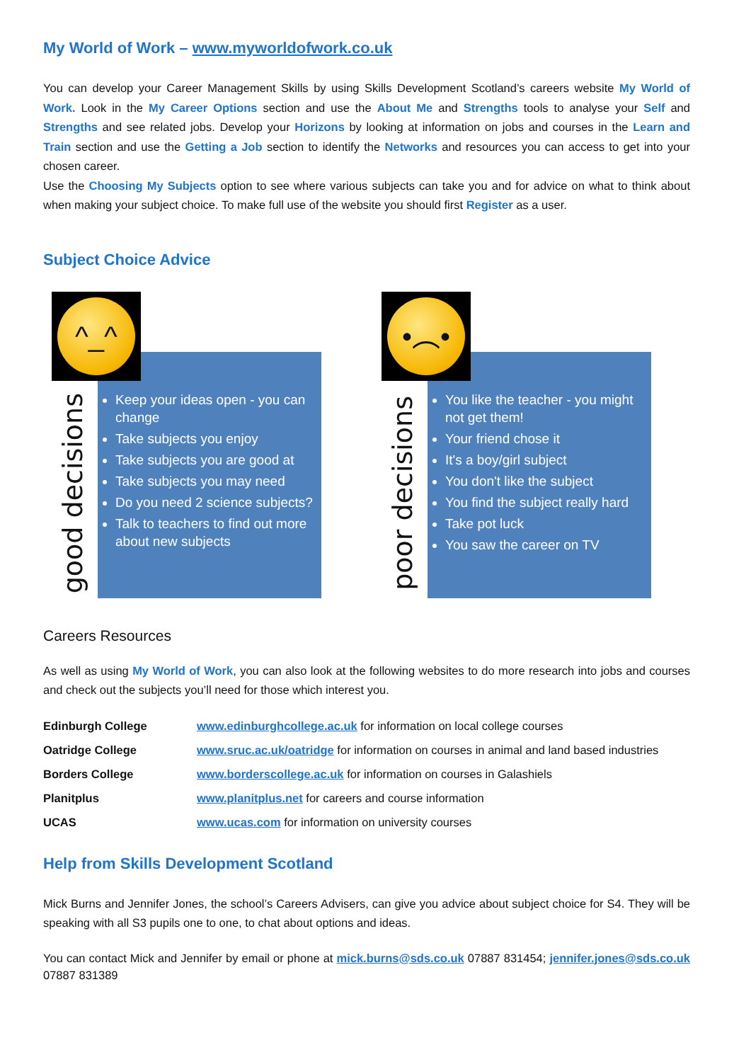My World of Work – www.myworldofwork.co.uk
You can develop your Career Management Skills by using Skills Development Scotland’s careers website My World of Work. Look in the My Career Options section and use the About Me and Strengths tools to analyse your Self and Strengths and see related jobs. Develop your Horizons by looking at information on jobs and courses in the Learn and Train section and use the Getting a Job section to identify the Networks and resources you can access to get into your chosen career.
Use the Choosing My Subjects option to see where various subjects can take you and for advice on what to think about when making your subject choice. To make full use of the website you should first Register as a user.
Subject Choice Advice
^_^
good decisions
Keep your ideas open - you can change
Take subjects you enjoy
Take subjects you are good at
Take subjects you may need
Do you need 2 science subjects?
Talk to teachers to find out more about new subjects
•︵•
poor decisions
You like the teacher - you might not get them!
Your friend chose it
It's a boy/girl subject
You don't like the subject
You find the subject really hard
Take pot luck
You saw the career on TV
Careers Resources
As well as using My World of Work, you can also look at the following websites to do more research into jobs and courses and check out the subjects you’ll need for those which interest you.
| Edinburgh College | www.edinburghcollege.ac.uk for information on local college courses |
| Oatridge College | www.sruc.ac.uk/oatridge for information on courses in animal and land based industries |
| Borders College | www.borderscollege.ac.uk for information on courses in Galashiels |
| Planitplus | www.planitplus.net for careers and course information |
| UCAS | www.ucas.com for information on university courses |
Help from Skills Development Scotland
Mick Burns and Jennifer Jones, the school’s Careers Advisers, can give you advice about subject choice for S4. They will be speaking with all S3 pupils one to one, to chat about options and ideas.
You can contact Mick and Jennifer by email or phone at mick.burns@sds.co.uk 07887 831454; jennifer.jones@sds.co.uk 07887 831389